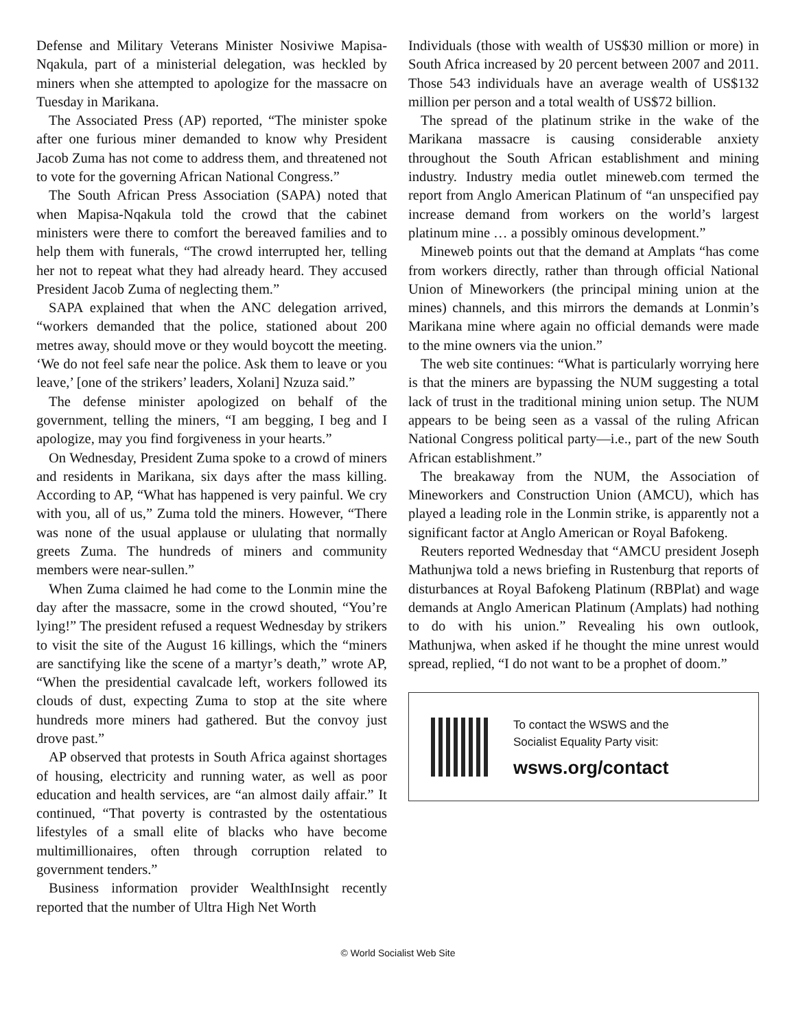Defense and Military Veterans Minister Nosiviwe Mapisa-Nqakula, part of a ministerial delegation, was heckled by miners when she attempted to apologize for the massacre on Tuesday in Marikana.
The Associated Press (AP) reported, “The minister spoke after one furious miner demanded to know why President Jacob Zuma has not come to address them, and threatened not to vote for the governing African National Congress.”
The South African Press Association (SAPA) noted that when Mapisa-Nqakula told the crowd that the cabinet ministers were there to comfort the bereaved families and to help them with funerals, “The crowd interrupted her, telling her not to repeat what they had already heard. They accused President Jacob Zuma of neglecting them.”
SAPA explained that when the ANC delegation arrived, “workers demanded that the police, stationed about 200 metres away, should move or they would boycott the meeting. ‘We do not feel safe near the police. Ask them to leave or you leave,’ [one of the strikers’ leaders, Xolani] Nzuza said.”
The defense minister apologized on behalf of the government, telling the miners, “I am begging, I beg and I apologize, may you find forgiveness in your hearts.”
On Wednesday, President Zuma spoke to a crowd of miners and residents in Marikana, six days after the mass killing. According to AP, “What has happened is very painful. We cry with you, all of us,” Zuma told the miners. However, “There was none of the usual applause or ululating that normally greets Zuma. The hundreds of miners and community members were near-sullen.”
When Zuma claimed he had come to the Lonmin mine the day after the massacre, some in the crowd shouted, “You’re lying!” The president refused a request Wednesday by strikers to visit the site of the August 16 killings, which the “miners are sanctifying like the scene of a martyr’s death,” wrote AP, “When the presidential cavalcade left, workers followed its clouds of dust, expecting Zuma to stop at the site where hundreds more miners had gathered. But the convoy just drove past.”
AP observed that protests in South Africa against shortages of housing, electricity and running water, as well as poor education and health services, are “an almost daily affair.” It continued, “That poverty is contrasted by the ostentatious lifestyles of a small elite of blacks who have become multimillionaires, often through corruption related to government tenders.”
Business information provider WealthInsight recently reported that the number of Ultra High Net Worth
Individuals (those with wealth of US$30 million or more) in South Africa increased by 20 percent between 2007 and 2011. Those 543 individuals have an average wealth of US$132 million per person and a total wealth of US$72 billion.
The spread of the platinum strike in the wake of the Marikana massacre is causing considerable anxiety throughout the South African establishment and mining industry. Industry media outlet mineweb.com termed the report from Anglo American Platinum of “an unspecified pay increase demand from workers on the world’s largest platinum mine … a possibly ominous development.”
Mineweb points out that the demand at Amplats “has come from workers directly, rather than through official National Union of Mineworkers (the principal mining union at the mines) channels, and this mirrors the demands at Lonmin’s Marikana mine where again no official demands were made to the mine owners via the union.”
The web site continues: “What is particularly worrying here is that the miners are bypassing the NUM suggesting a total lack of trust in the traditional mining union setup. The NUM appears to be being seen as a vassal of the ruling African National Congress political party—i.e., part of the new South African establishment.”
The breakaway from the NUM, the Association of Mineworkers and Construction Union (AMCU), which has played a leading role in the Lonmin strike, is apparently not a significant factor at Anglo American or Royal Bafokeng.
Reuters reported Wednesday that “AMCU president Joseph Mathunjwa told a news briefing in Rustenburg that reports of disturbances at Royal Bafokeng Platinum (RBPlat) and wage demands at Anglo American Platinum (Amplats) had nothing to do with his union.” Revealing his own outlook, Mathunjwa, when asked if he thought the mine unrest would spread, replied, “I do not want to be a prophet of doom.”
To contact the WSWS and the
Socialist Equality Party visit:
wsws.org/contact
© World Socialist Web Site